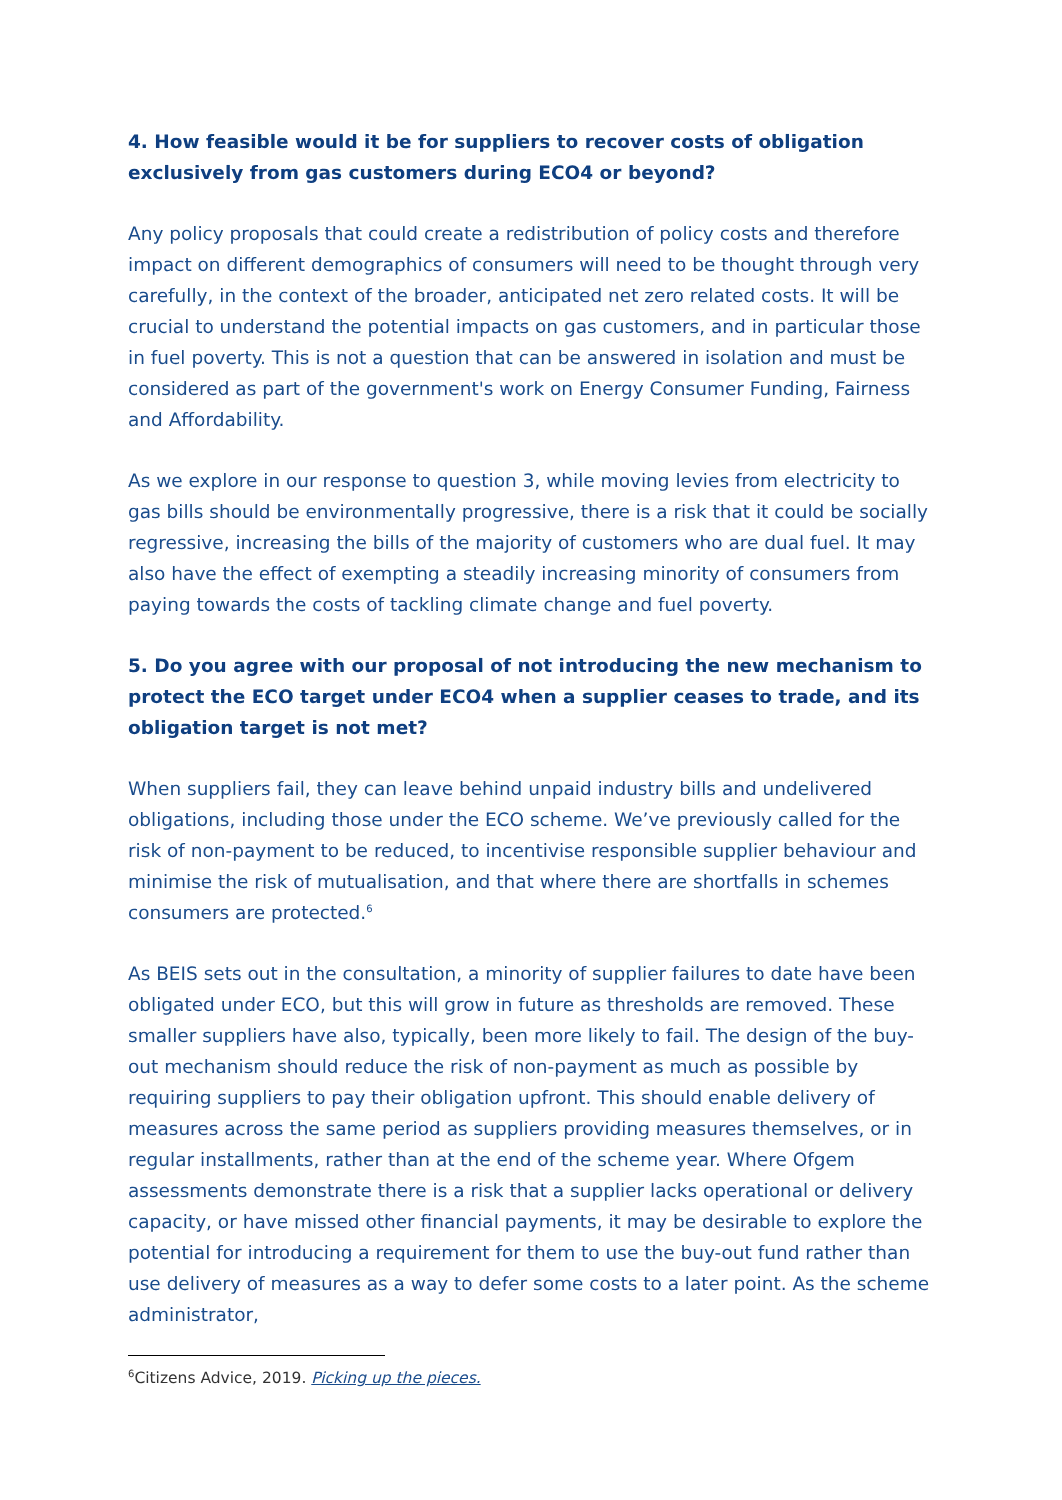4. How feasible would it be for suppliers to recover costs of obligation exclusively from gas customers during ECO4 or beyond?
Any policy proposals that could create a redistribution of policy costs and therefore impact on different demographics of consumers will need to be thought through very carefully, in the context of the broader, anticipated net zero related costs. It will be crucial to understand the potential impacts on gas customers, and in particular those in fuel poverty. This is not a question that can be answered in isolation and must be considered as part of the government's work on Energy Consumer Funding, Fairness and Affordability.
As we explore in our response to question 3, while moving levies from electricity to gas bills should be environmentally progressive, there is a risk that it could be socially regressive, increasing the bills of the majority of customers who are dual fuel. It may also have the effect of exempting a steadily increasing minority of consumers from paying towards the costs of tackling climate change and fuel poverty.
5. Do you agree with our proposal of not introducing the new mechanism to protect the ECO target under ECO4 when a supplier ceases to trade, and its obligation target is not met?
When suppliers fail, they can leave behind unpaid industry bills and undelivered obligations, including those under the ECO scheme. We’ve previously called for the risk of non-payment to be reduced, to incentivise responsible supplier behaviour and minimise the risk of mutualisation, and that where there are shortfalls in schemes consumers are protected.<sup>6</sup>
As BEIS sets out in the consultation, a minority of supplier failures to date have been obligated under ECO, but this will grow in future as thresholds are removed. These smaller suppliers have also, typically, been more likely to fail. The design of the buy-out mechanism should reduce the risk of non-payment as much as possible by requiring suppliers to pay their obligation upfront. This should enable delivery of measures across the same period as suppliers providing measures themselves, or in regular installments, rather than at the end of the scheme year. Where Ofgem assessments demonstrate there is a risk that a supplier lacks operational or delivery capacity, or have missed other financial payments, it may be desirable to explore the potential for introducing a requirement for them to use the buy-out fund rather than use delivery of measures as a way to defer some costs to a later point. As the scheme administrator,
<sup>6</sup> Citizens Advice, 2019. Picking up the pieces.